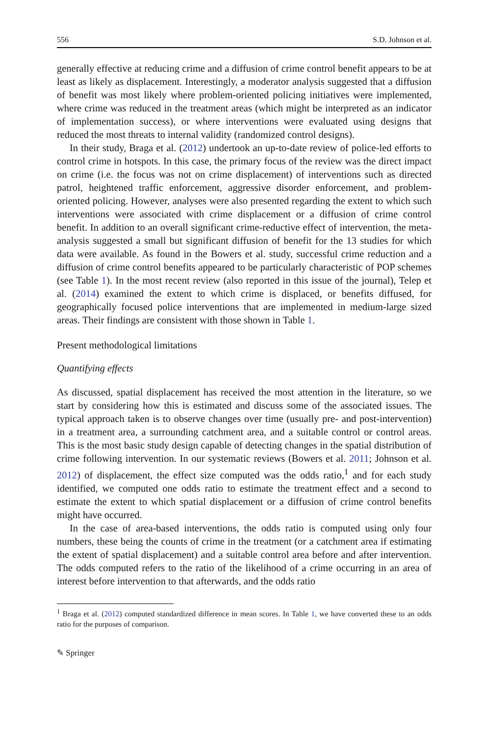556 S.D. Johnson et al.
generally effective at reducing crime and a diffusion of crime control benefit appears to be at least as likely as displacement. Interestingly, a moderator analysis suggested that a diffusion of benefit was most likely where problem-oriented policing initiatives were implemented, where crime was reduced in the treatment areas (which might be interpreted as an indicator of implementation success), or where interventions were evaluated using designs that reduced the most threats to internal validity (randomized control designs).
In their study, Braga et al. (2012) undertook an up-to-date review of police-led efforts to control crime in hotspots. In this case, the primary focus of the review was the direct impact on crime (i.e. the focus was not on crime displacement) of interventions such as directed patrol, heightened traffic enforcement, aggressive disorder enforcement, and problem-oriented policing. However, analyses were also presented regarding the extent to which such interventions were associated with crime displacement or a diffusion of crime control benefit. In addition to an overall significant crime-reductive effect of intervention, the meta-analysis suggested a small but significant diffusion of benefit for the 13 studies for which data were available. As found in the Bowers et al. study, successful crime reduction and a diffusion of crime control benefits appeared to be particularly characteristic of POP schemes (see Table 1). In the most recent review (also reported in this issue of the journal), Telep et al. (2014) examined the extent to which crime is displaced, or benefits diffused, for geographically focused police interventions that are implemented in medium-large sized areas. Their findings are consistent with those shown in Table 1.
Present methodological limitations
Quantifying effects
As discussed, spatial displacement has received the most attention in the literature, so we start by considering how this is estimated and discuss some of the associated issues. The typical approach taken is to observe changes over time (usually pre- and post-intervention) in a treatment area, a surrounding catchment area, and a suitable control or control areas. This is the most basic study design capable of detecting changes in the spatial distribution of crime following intervention. In our systematic reviews (Bowers et al. 2011; Johnson et al. 2012) of displacement, the effect size computed was the odds ratio,<sup>1</sup> and for each study identified, we computed one odds ratio to estimate the treatment effect and a second to estimate the extent to which spatial displacement or a diffusion of crime control benefits might have occurred.
In the case of area-based interventions, the odds ratio is computed using only four numbers, these being the counts of crime in the treatment (or a catchment area if estimating the extent of spatial displacement) and a suitable control area before and after intervention. The odds computed refers to the ratio of the likelihood of a crime occurring in an area of interest before intervention to that afterwards, and the odds ratio
<sup>1</sup> Braga et al. (2012) computed standardized difference in mean scores. In Table 1, we have converted these to an odds ratio for the purposes of comparison.
✎ Springer